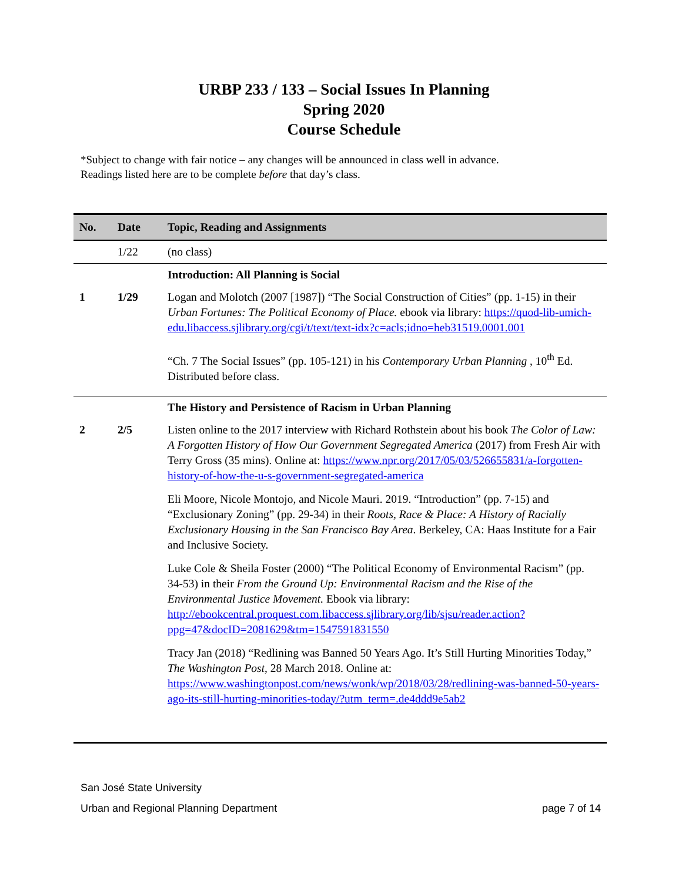URBP 233 / 133 – Social Issues In Planning
Spring 2020
Course Schedule
*Subject to change with fair notice – any changes will be announced in class well in advance.
Readings listed here are to be complete before that day’s class.
| No. | Date | Topic, Reading and Assignments |
| --- | --- | --- |
| | 1/22 | (no class) |
| | | Introduction: All Planning is Social |
| 1 | 1/29 | Logan and Molotch (2007 [1987]) “The Social Construction of Cities” (pp. 1-15) in their Urban Fortunes: The Political Economy of Place. ebook via library: https://quod-lib-umich-edu.libaccess.sjlibrary.org/cgi/t/text/text-idx?c=acls;idno=heb31519.0001.001 “Ch. 7 The Social Issues” (pp. 105-121) in his Contemporary Urban Planning , 10<sup>th</sup> Ed. Distributed before class. |
| | | The History and Persistence of Racism in Urban Planning |
| 2 | 2/5 | Listen online to the 2017 interview with Richard Rothstein about his book The Color of Law: A Forgotten History of How Our Government Segregated America (2017) from Fresh Air with Terry Gross (35 mins). Online at: https://www.npr.org/2017/05/03/526655831/a-forgotten-history-of-how-the-u-s-government-segregated-america Eli Moore, Nicole Montojo, and Nicole Mauri. 2019. “Introduction” (pp. 7-15) and “Exclusionary Zoning” (pp. 29-34) in their Roots, Race & Place: A History of Racially Exclusionary Housing in the San Francisco Bay Area . Berkeley, CA: Haas Institute for a Fair and Inclusive Society. Luke Cole & Sheila Foster (2000) “The Political Economy of Environmental Racism” (pp. 34-53) in their From the Ground Up: Environmental Racism and the Rise of the Environmental Justice Movement. Ebook via library: http://ebookcentral.proquest.com.libaccess.sjlibrary.org/lib/sjsu/reader.action?ppg=47&docID=2081629&tm=1547591831550 Tracy Jan (2018) “Redlining was Banned 50 Years Ago. It’s Still Hurting Minorities Today,” The Washington Post , 28 March 2018. Online at: https://www.washingtonpost.com/news/wonk/wp/2018/03/28/redlining-was-banned-50-years-ago-its-still-hurting-minorities-today/?utm_term=.de4ddd9e5ab2 |
San José State University
Urban and Regional Planning Department page 7 of 14